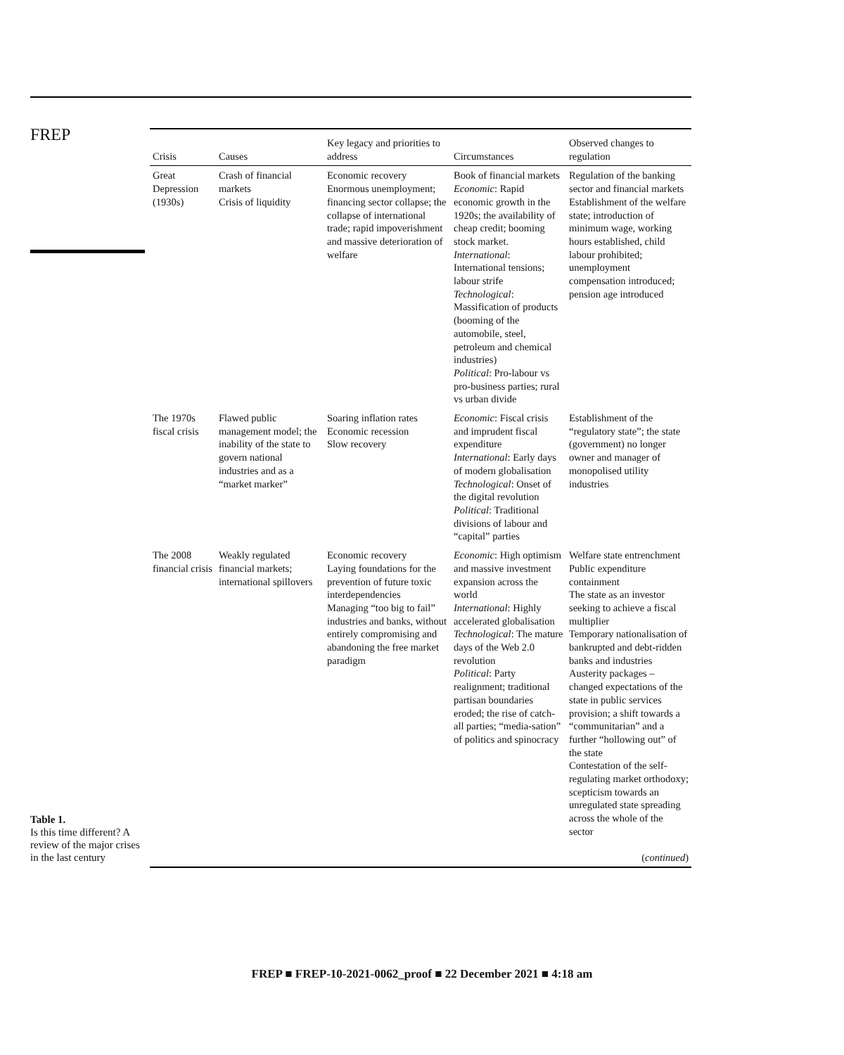FREP
Table 1.
Is this time different? A review of the major crises in the last century
| Crisis | Causes | Key legacy and priorities to address | Circumstances | Observed changes to regulation |
| --- | --- | --- | --- | --- |
| Great Depression (1930s) | Crash of financial markets Crisis of liquidity | Economic recovery Enormous unemployment; financing sector collapse; the collapse of international trade; rapid impoverishment and massive deterioration of welfare | Book of financial markets Economic : Rapid economic growth in the 1920s; the availability of cheap credit; booming stock market. International : International tensions; labour strife Technological : Massification of products (booming of the automobile, steel, petroleum and chemical industries) Political : Pro-labour vs pro-business parties; rural vs urban divide | Regulation of the banking sector and financial markets Establishment of the welfare state; introduction of minimum wage, working hours established, child labour prohibited; unemployment compensation introduced; pension age introduced |
| The 1970s fiscal crisis | Flawed public management model; the inability of the state to govern national industries and as a “market marker” | Soaring inflation rates Economic recession Slow recovery | Economic : Fiscal crisis and imprudent fiscal expenditure International : Early days of modern globalisation Technological : Onset of the digital revolution Political : Traditional divisions of labour and “capital” parties | Establishment of the “regulatory state”; the state (government) no longer owner and manager of monopolised utility industries |
| The 2008 financial crisis | Weakly regulated financial markets; international spillovers | Economic recovery Laying foundations for the prevention of future toxic interdependencies Managing “too big to fail” industries and banks, without entirely compromising and abandoning the free market paradigm | Economic : High optimism and massive investment expansion across the world International : Highly accelerated globalisation Technological : The mature days of the Web 2.0 revolution Political : Party realignment; traditional partisan boundaries eroded; the rise of catch-all parties; “media-sation” of politics and spinocracy | Welfare state entrenchment Public expenditure containment The state as an investor seeking to achieve a fiscal multiplier Temporary nationalisation of bankrupted and debt-ridden banks and industries Austerity packages – changed expectations of the state in public services provision; a shift towards a “communitarian” and a further “hollowing out” of the state Contestation of the self-regulating market orthodoxy; scepticism towards an unregulated state spreading across the whole of the sector |
| ( continued ) | | | | |
FREP ■ FREP-10-2021-0062_proof ■ 22 December 2021 ■ 4:18 am